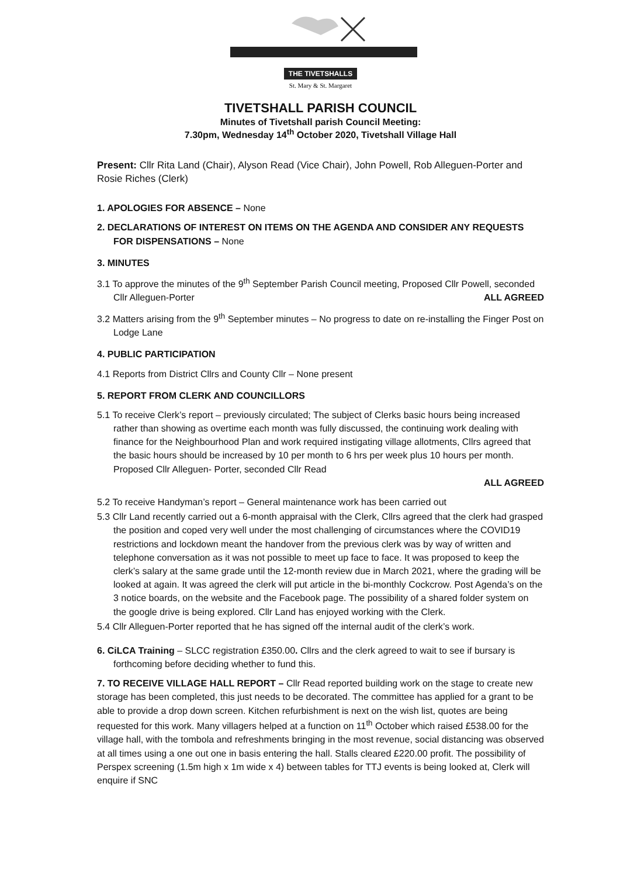THE TIVETSHALLS
St. Mary & St. Margaret
TIVETSHALL PARISH COUNCIL
Minutes of Tivetshall parish Council Meeting:
7.30pm, Wednesday 14<sup>th</sup> October 2020, Tivetshall Village Hall
Present: Cllr Rita Land (Chair), Alyson Read (Vice Chair), John Powell, Rob Alleguen-Porter and Rosie Riches (Clerk)
1. APOLOGIES FOR ABSENCE – None
2. DECLARATIONS OF INTEREST ON ITEMS ON THE AGENDA AND CONSIDER ANY REQUESTS FOR DISPENSATIONS – None
3. MINUTES
3.1 To approve the minutes of the 9<sup>th</sup> September Parish Council meeting, Proposed Cllr Powell, seconded Cllr Alleguen-Porter ALL AGREED
3.2 Matters arising from the 9<sup>th</sup> September minutes – No progress to date on re-installing the Finger Post on Lodge Lane
4. PUBLIC PARTICIPATION
4.1 Reports from District Cllrs and County Cllr – None present
5. REPORT FROM CLERK AND COUNCILLORS
5.1 To receive Clerk’s report – previously circulated; The subject of Clerks basic hours being increased rather than showing as overtime each month was fully discussed, the continuing work dealing with finance for the Neighbourhood Plan and work required instigating village allotments, Cllrs agreed that the basic hours should be increased by 10 per month to 6 hrs per week plus 10 hours per month. Proposed Cllr Alleguen- Porter, seconded Cllr Read
ALL AGREED
5.2 To receive Handyman’s report – General maintenance work has been carried out
5.3 Cllr Land recently carried out a 6-month appraisal with the Clerk, Cllrs agreed that the clerk had grasped the position and coped very well under the most challenging of circumstances where the COVID19 restrictions and lockdown meant the handover from the previous clerk was by way of written and telephone conversation as it was not possible to meet up face to face. It was proposed to keep the clerk’s salary at the same grade until the 12-month review due in March 2021, where the grading will be looked at again. It was agreed the clerk will put article in the bi-monthly Cockcrow. Post Agenda’s on the 3 notice boards, on the website and the Facebook page. The possibility of a shared folder system on the google drive is being explored. Cllr Land has enjoyed working with the Clerk.
5.4 Cllr Alleguen-Porter reported that he has signed off the internal audit of the clerk’s work.
6. CiLCA Training – SLCC registration £350.00. Cllrs and the clerk agreed to wait to see if bursary is forthcoming before deciding whether to fund this.
7. TO RECEIVE VILLAGE HALL REPORT – Cllr Read reported building work on the stage to create new storage has been completed, this just needs to be decorated. The committee has applied for a grant to be able to provide a drop down screen. Kitchen refurbishment is next on the wish list, quotes are being requested for this work. Many villagers helped at a function on 11<sup>th</sup> October which raised £538.00 for the village hall, with the tombola and refreshments bringing in the most revenue, social distancing was observed at all times using a one out one in basis entering the hall. Stalls cleared £220.00 profit. The possibility of Perspex screening (1.5m high x 1m wide x 4) between tables for TTJ events is being looked at, Clerk will enquire if SNC